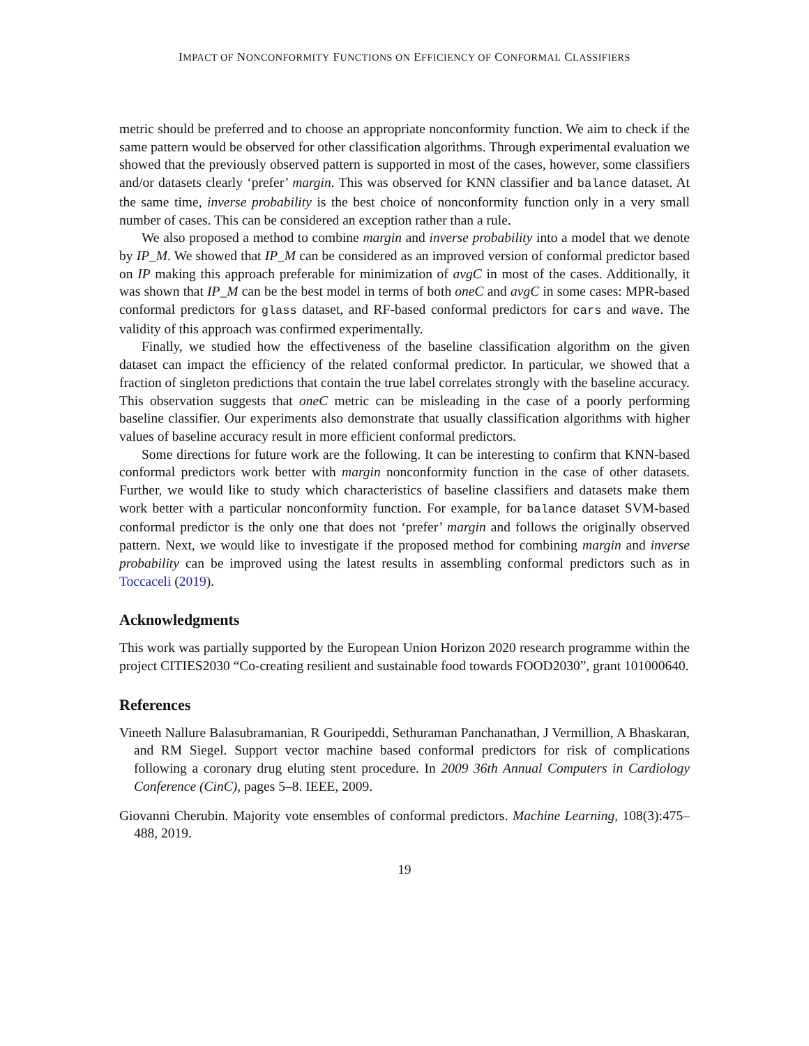IMPACT OF NONCONFORMITY FUNCTIONS ON EFFICIENCY OF CONFORMAL CLASSIFIERS
metric should be preferred and to choose an appropriate nonconformity function. We aim to check if the same pattern would be observed for other classification algorithms. Through experimental evaluation we showed that the previously observed pattern is supported in most of the cases, however, some classifiers and/or datasets clearly ‘prefer’ margin. This was observed for KNN classifier and balance dataset. At the same time, inverse probability is the best choice of nonconformity function only in a very small number of cases. This can be considered an exception rather than a rule.
We also proposed a method to combine margin and inverse probability into a model that we denote by IP_M. We showed that IP_M can be considered as an improved version of conformal predictor based on IP making this approach preferable for minimization of avgC in most of the cases. Additionally, it was shown that IP_M can be the best model in terms of both oneC and avgC in some cases: MPR-based conformal predictors for glass dataset, and RF-based conformal predictors for cars and wave. The validity of this approach was confirmed experimentally.
Finally, we studied how the effectiveness of the baseline classification algorithm on the given dataset can impact the efficiency of the related conformal predictor. In particular, we showed that a fraction of singleton predictions that contain the true label correlates strongly with the baseline accuracy. This observation suggests that oneC metric can be misleading in the case of a poorly performing baseline classifier. Our experiments also demonstrate that usually classification algorithms with higher values of baseline accuracy result in more efficient conformal predictors.
Some directions for future work are the following. It can be interesting to confirm that KNN-based conformal predictors work better with margin nonconformity function in the case of other datasets. Further, we would like to study which characteristics of baseline classifiers and datasets make them work better with a particular nonconformity function. For example, for balance dataset SVM-based conformal predictor is the only one that does not ‘prefer’ margin and follows the originally observed pattern. Next, we would like to investigate if the proposed method for combining margin and inverse probability can be improved using the latest results in assembling conformal predictors such as in Toccaceli (2019).
Acknowledgments
This work was partially supported by the European Union Horizon 2020 research programme within the project CITIES2030 “Co-creating resilient and sustainable food towards FOOD2030”, grant 101000640.
References
Vineeth Nallure Balasubramanian, R Gouripeddi, Sethuraman Panchanathan, J Vermillion, A Bhaskaran, and RM Siegel. Support vector machine based conformal predictors for risk of complications following a coronary drug eluting stent procedure. In 2009 36th Annual Computers in Cardiology Conference (CinC), pages 5–8. IEEE, 2009.
Giovanni Cherubin. Majority vote ensembles of conformal predictors. Machine Learning, 108(3):475–488, 2019.
19